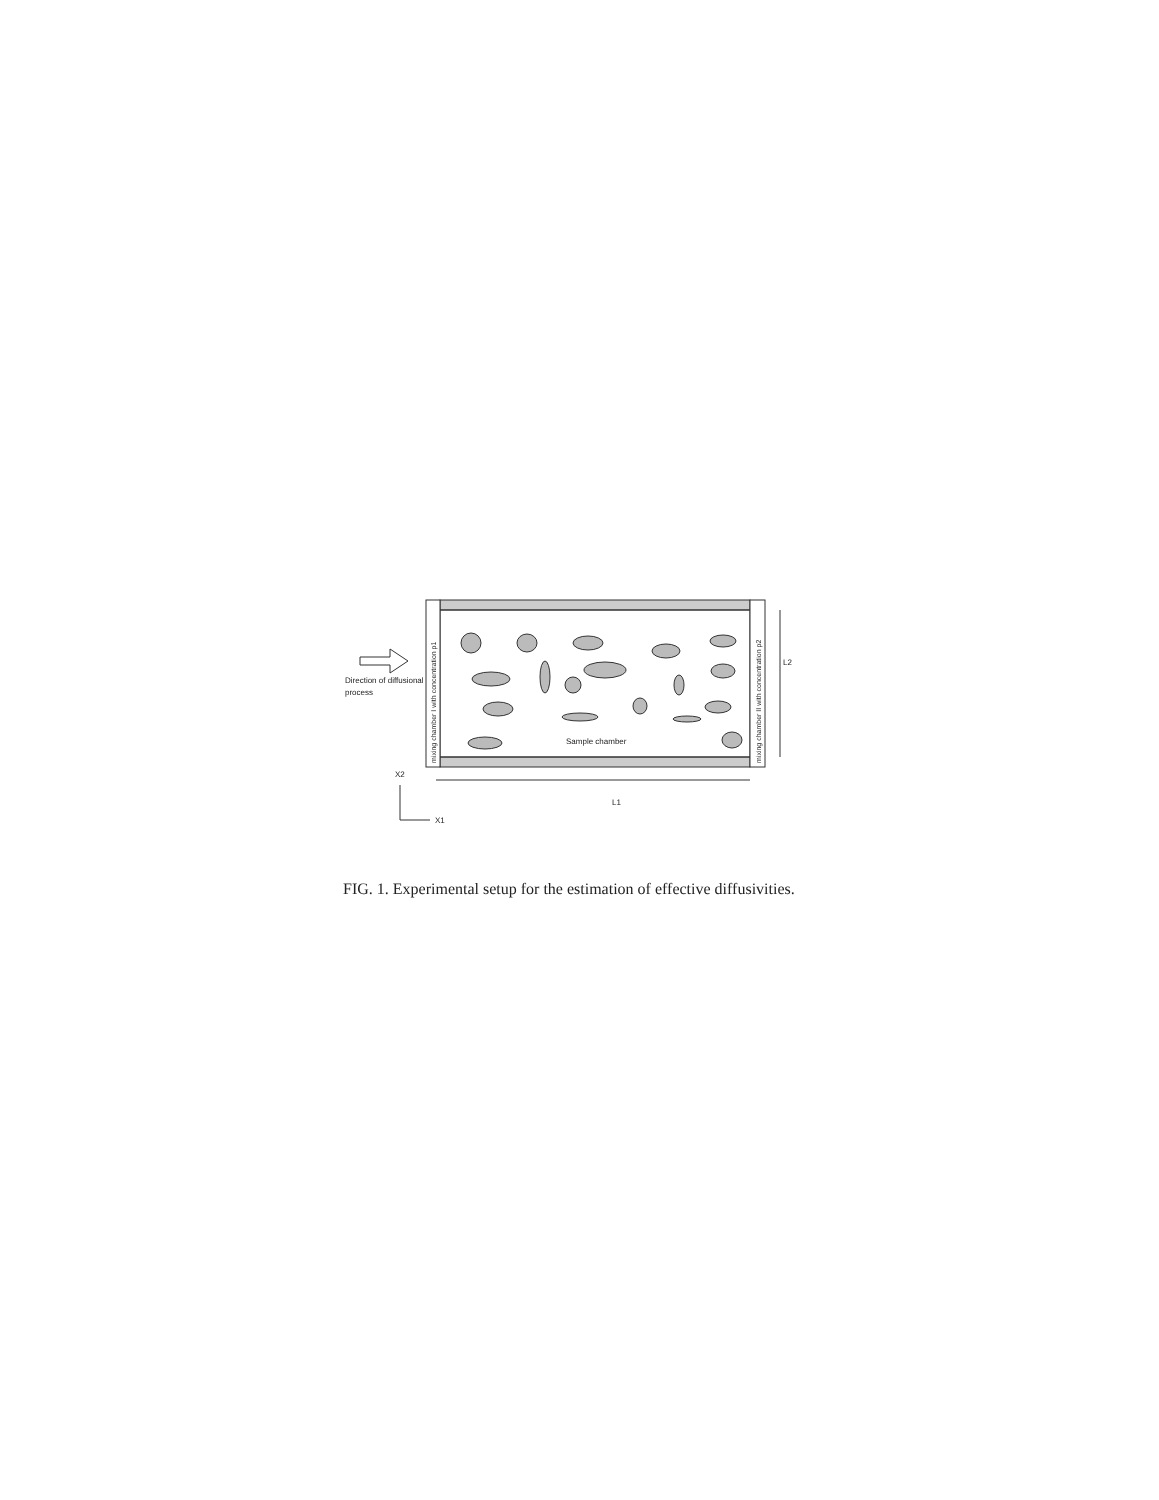mixing chamber I with concentration ρ1
mixing chamber II with concentration ρ2
Sample chamber
Direction of diffusional
process
L2
L1
X2
X1
FIG. 1. Experimental setup for the estimation of effective diffusivities.